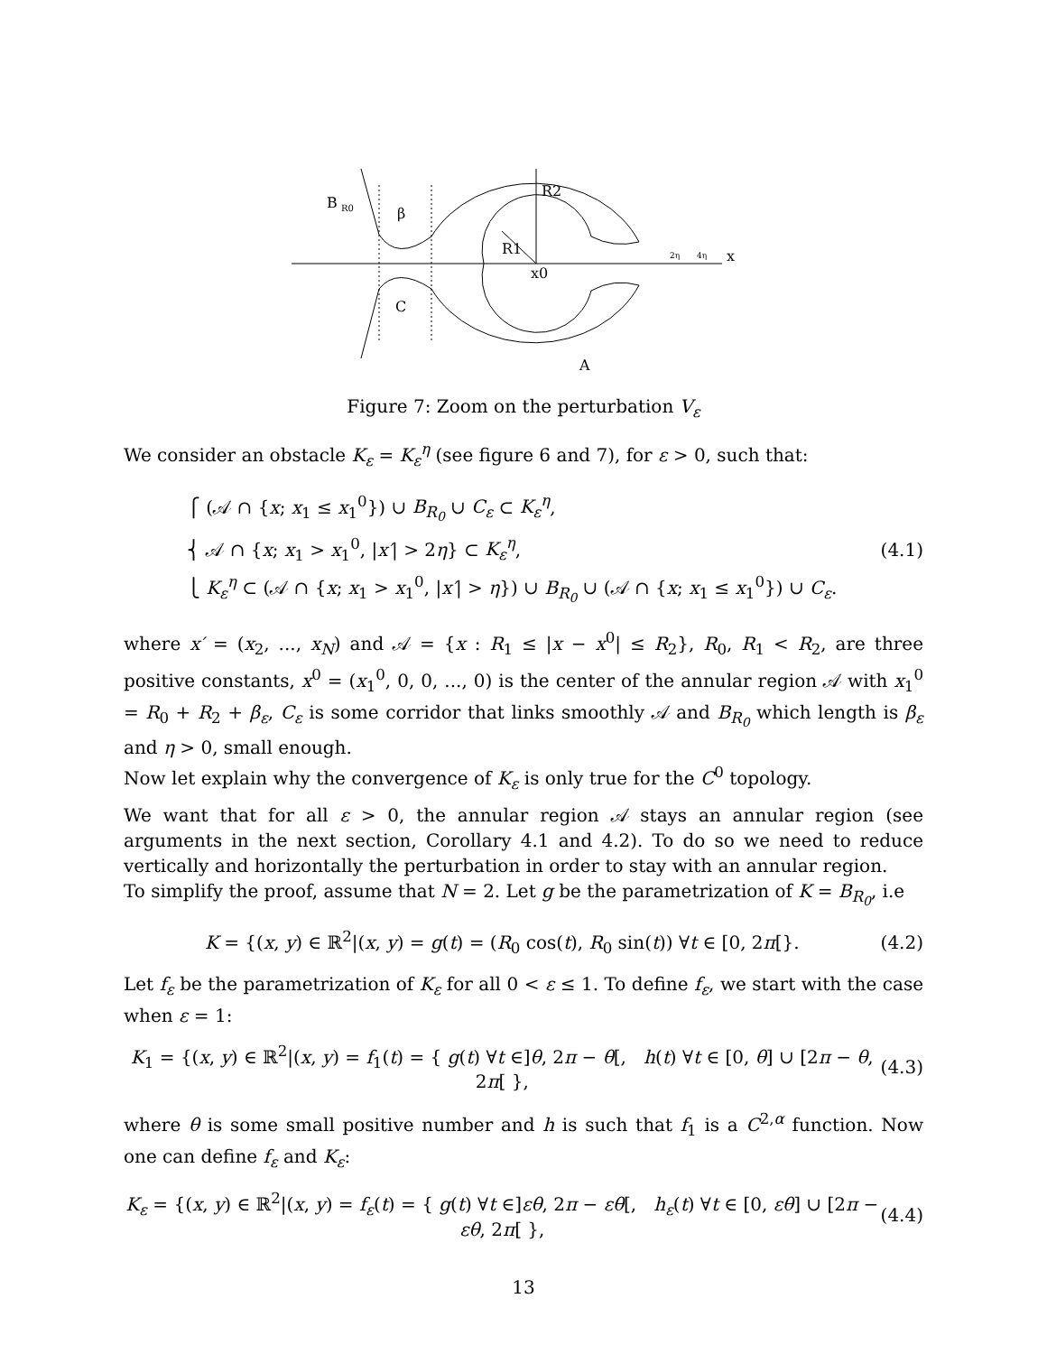B
R0
β
R2
R1
x0
C
A
2η
4η
x
Figure 7: Zoom on the perturbation V<sub>ε</sub>
We consider an obstacle K<sub>ε</sub> = K<sub>ε</sub><sup>η</sup> (see figure 6 and 7), for ε > 0, such that:
⎧ (𝒜 ∩ {x; x<sub>1</sub> ≤ x<sub>1</sub><sup>0</sup>}) ∪ B<sub>R<sub>0</sub></sub> ∪ C<sub>ε</sub> ⊂ K<sub>ε</sub><sup>η</sup>,
⎨ 𝒜 ∩ {x; x<sub>1</sub> > x<sub>1</sub><sup>0</sup>, |x′| > 2η} ⊂ K<sub>ε</sub><sup>η</sup>,
⎩ K<sub>ε</sub><sup>η</sup> ⊂ (𝒜 ∩ {x; x<sub>1</sub> > x<sub>1</sub><sup>0</sup>, |x′| > η}) ∪ B<sub>R<sub>0</sub></sub> ∪ (𝒜 ∩ {x; x<sub>1</sub> ≤ x<sub>1</sub><sup>0</sup>}) ∪ C<sub>ε</sub>.
(4.1)
where x′ = (x<sub>2</sub>, ..., x<sub>N</sub>) and 𝒜 = {x : R<sub>1</sub> ≤ |x − x<sup>0</sup>| ≤ R<sub>2</sub>}, R<sub>0</sub>, R<sub>1</sub> < R<sub>2</sub>, are three positive constants, x<sup>0</sup> = (x<sub>1</sub><sup>0</sup>, 0, 0, ..., 0) is the center of the annular region 𝒜 with x<sub>1</sub><sup>0</sup> = R<sub>0</sub> + R<sub>2</sub> + β<sub>ε</sub>, C<sub>ε</sub> is some corridor that links smoothly 𝒜 and B<sub>R<sub>0</sub></sub> which length is β<sub>ε</sub> and η > 0, small enough.
Now let explain why the convergence of K<sub>ε</sub> is only true for the C<sup>0</sup> topology.
We want that for all ε > 0, the annular region 𝒜 stays an annular region (see arguments in the next section, Corollary 4.1 and 4.2). To do so we need to reduce vertically and horizontally the perturbation in order to stay with an annular region.
To simplify the proof, assume that N = 2. Let g be the parametrization of K = B<sub>R<sub>0</sub></sub>, i.e
K = {(x, y) ∈ ℝ<sup>2</sup>|(x, y) = g(t) = (R<sub>0</sub> cos(t), R<sub>0</sub> sin(t)) ∀t ∈ [0, 2π[}.
(4.2)
Let f<sub>ε</sub> be the parametrization of K<sub>ε</sub> for all 0 < ε ≤ 1. To define f<sub>ε</sub>, we start with the case when ε = 1:
K<sub>1</sub> = {(x, y) ∈ ℝ<sup>2</sup>|(x, y) = f<sub>1</sub>(t) = { g(t) ∀t ∈]θ, 2π − θ[, h(t) ∀t ∈ [0, θ] ∪ [2π − θ, 2π[ },
(4.3)
where θ is some small positive number and h is such that f<sub>1</sub> is a C<sup>2,α</sup> function. Now one can define f<sub>ε</sub> and K<sub>ε</sub>:
K<sub>ε</sub> = {(x, y) ∈ ℝ<sup>2</sup>|(x, y) = f<sub>ε</sub>(t) = { g(t) ∀t ∈]εθ, 2π − εθ[, h<sub>ε</sub>(t) ∀t ∈ [0, εθ] ∪ [2π − εθ, 2π[ },
(4.4)
13